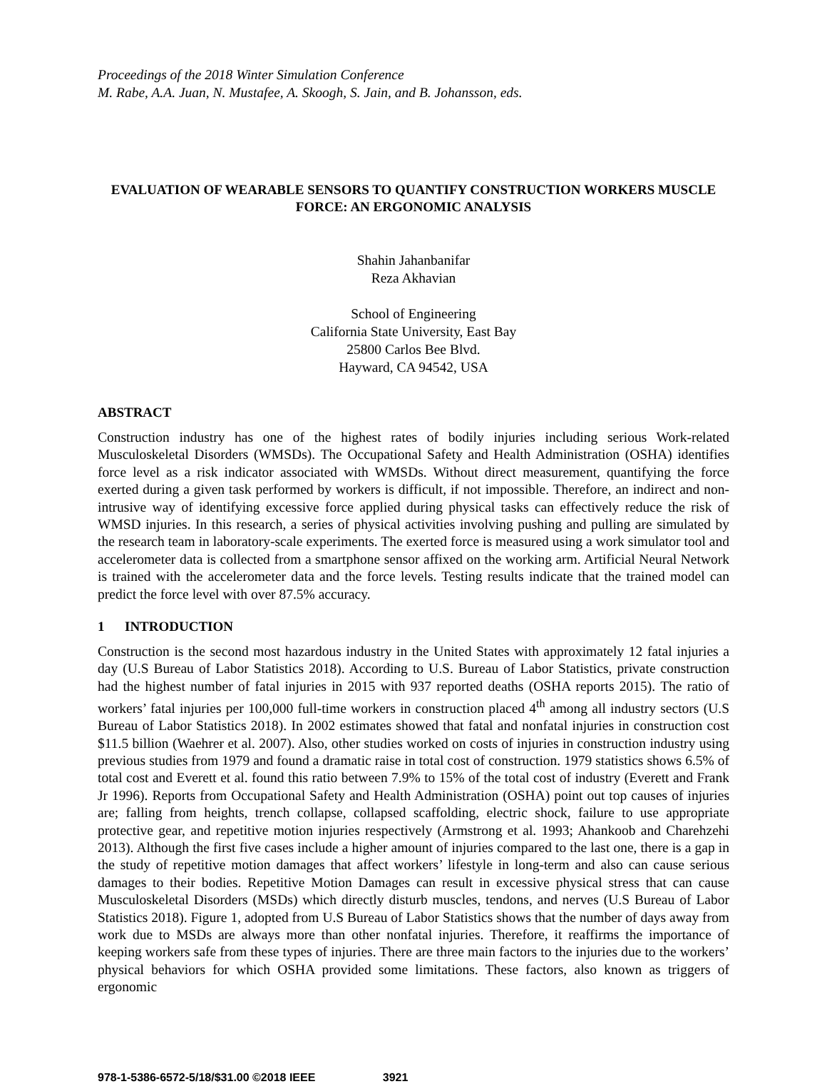Proceedings of the 2018 Winter Simulation Conference
M. Rabe, A.A. Juan, N. Mustafee, A. Skoogh, S. Jain, and B. Johansson, eds.
EVALUATION OF WEARABLE SENSORS TO QUANTIFY CONSTRUCTION WORKERS MUSCLE FORCE: AN ERGONOMIC ANALYSIS
Shahin Jahanbanifar
Reza Akhavian
School of Engineering
California State University, East Bay
25800 Carlos Bee Blvd.
Hayward, CA 94542, USA
ABSTRACT
Construction industry has one of the highest rates of bodily injuries including serious Work-related Musculoskeletal Disorders (WMSDs). The Occupational Safety and Health Administration (OSHA) identifies force level as a risk indicator associated with WMSDs. Without direct measurement, quantifying the force exerted during a given task performed by workers is difficult, if not impossible. Therefore, an indirect and non-intrusive way of identifying excessive force applied during physical tasks can effectively reduce the risk of WMSD injuries. In this research, a series of physical activities involving pushing and pulling are simulated by the research team in laboratory-scale experiments. The exerted force is measured using a work simulator tool and accelerometer data is collected from a smartphone sensor affixed on the working arm. Artificial Neural Network is trained with the accelerometer data and the force levels. Testing results indicate that the trained model can predict the force level with over 87.5% accuracy.
1 INTRODUCTION
Construction is the second most hazardous industry in the United States with approximately 12 fatal injuries a day (U.S Bureau of Labor Statistics 2018). According to U.S. Bureau of Labor Statistics, private construction had the highest number of fatal injuries in 2015 with 937 reported deaths (OSHA reports 2015). The ratio of workers’ fatal injuries per 100,000 full-time workers in construction placed 4<sup>th</sup> among all industry sectors (U.S Bureau of Labor Statistics 2018). In 2002 estimates showed that fatal and nonfatal injuries in construction cost $11.5 billion (Waehrer et al. 2007). Also, other studies worked on costs of injuries in construction industry using previous studies from 1979 and found a dramatic raise in total cost of construction. 1979 statistics shows 6.5% of total cost and Everett et al. found this ratio between 7.9% to 15% of the total cost of industry (Everett and Frank Jr 1996). Reports from Occupational Safety and Health Administration (OSHA) point out top causes of injuries are; falling from heights, trench collapse, collapsed scaffolding, electric shock, failure to use appropriate protective gear, and repetitive motion injuries respectively (Armstrong et al. 1993; Ahankoob and Charehzehi 2013). Although the first five cases include a higher amount of injuries compared to the last one, there is a gap in the study of repetitive motion damages that affect workers’ lifestyle in long-term and also can cause serious damages to their bodies. Repetitive Motion Damages can result in excessive physical stress that can cause Musculoskeletal Disorders (MSDs) which directly disturb muscles, tendons, and nerves (U.S Bureau of Labor Statistics 2018). Figure 1, adopted from U.S Bureau of Labor Statistics shows that the number of days away from work due to MSDs are always more than other nonfatal injuries. Therefore, it reaffirms the importance of keeping workers safe from these types of injuries. There are three main factors to the injuries due to the workers’ physical behaviors for which OSHA provided some limitations. These factors, also known as triggers of ergonomic
978-1-5386-6572-5/18/$31.00 ©2018 IEEE 3921